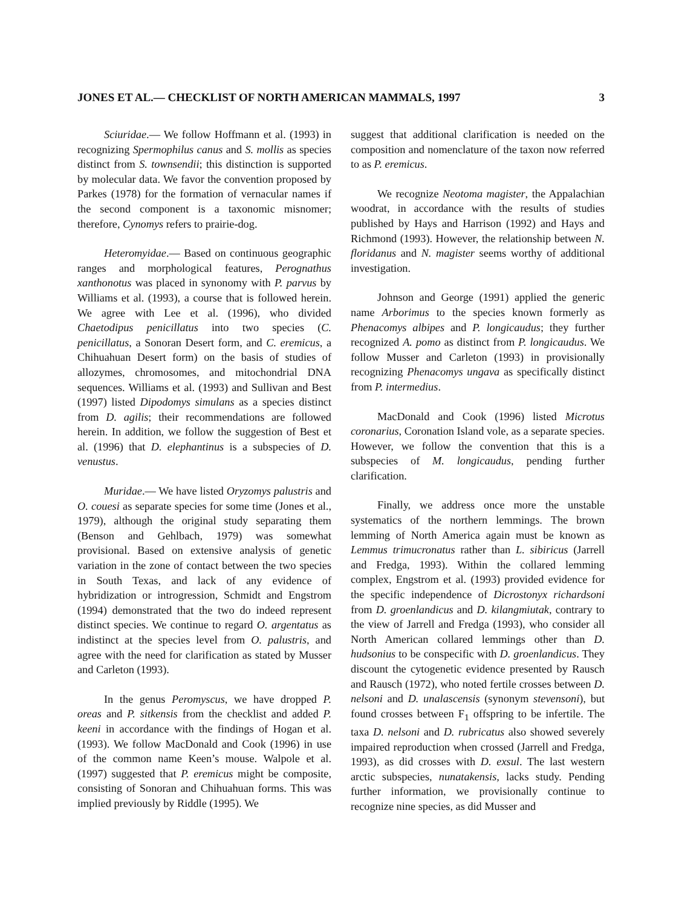JONES ET AL.— CHECKLIST OF NORTH AMERICAN MAMMALS, 1997 3
Sciuridae.— We follow Hoffmann et al. (1993) in recognizing Spermophilus canus and S. mollis as species distinct from S. townsendii; this distinction is supported by molecular data. We favor the convention proposed by Parkes (1978) for the formation of vernacular names if the second component is a taxonomic misnomer; therefore, Cynomys refers to prairie-dog.
Heteromyidae.— Based on continuous geographic ranges and morphological features, Perognathus xanthonotus was placed in synonomy with P. parvus by Williams et al. (1993), a course that is followed herein. We agree with Lee et al. (1996), who divided Chaetodipus penicillatus into two species (C. penicillatus, a Sonoran Desert form, and C. eremicus, a Chihuahuan Desert form) on the basis of studies of allozymes, chromosomes, and mitochondrial DNA sequences. Williams et al. (1993) and Sullivan and Best (1997) listed Dipodomys simulans as a species distinct from D. agilis; their recommendations are followed herein. In addition, we follow the suggestion of Best et al. (1996) that D. elephantinus is a subspecies of D. venustus.
Muridae.— We have listed Oryzomys palustris and O. couesi as separate species for some time (Jones et al., 1979), although the original study separating them (Benson and Gehlbach, 1979) was somewhat provisional. Based on extensive analysis of genetic variation in the zone of contact between the two species in South Texas, and lack of any evidence of hybridization or introgression, Schmidt and Engstrom (1994) demonstrated that the two do indeed represent distinct species. We continue to regard O. argentatus as indistinct at the species level from O. palustris, and agree with the need for clarification as stated by Musser and Carleton (1993).
In the genus Peromyscus, we have dropped P. oreas and P. sitkensis from the checklist and added P. keeni in accordance with the findings of Hogan et al. (1993). We follow MacDonald and Cook (1996) in use of the common name Keen’s mouse. Walpole et al. (1997) suggested that P. eremicus might be composite, consisting of Sonoran and Chihuahuan forms. This was implied previously by Riddle (1995). We
suggest that additional clarification is needed on the composition and nomenclature of the taxon now referred to as P. eremicus.
We recognize Neotoma magister, the Appalachian woodrat, in accordance with the results of studies published by Hays and Harrison (1992) and Hays and Richmond (1993). However, the relationship between N. floridanus and N. magister seems worthy of additional investigation.
Johnson and George (1991) applied the generic name Arborimus to the species known formerly as Phenacomys albipes and P. longicaudus; they further recognized A. pomo as distinct from P. longicaudus. We follow Musser and Carleton (1993) in provisionally recognizing Phenacomys ungava as specifically distinct from P. intermedius.
MacDonald and Cook (1996) listed Microtus coronarius, Coronation Island vole, as a separate species. However, we follow the convention that this is a subspecies of M. longicaudus, pending further clarification.
Finally, we address once more the unstable systematics of the northern lemmings. The brown lemming of North America again must be known as Lemmus trimucronatus rather than L. sibiricus (Jarrell and Fredga, 1993). Within the collared lemming complex, Engstrom et al. (1993) provided evidence for the specific independence of Dicrostonyx richardsoni from D. groenlandicus and D. kilangmiutak, contrary to the view of Jarrell and Fredga (1993), who consider all North American collared lemmings other than D. hudsonius to be conspecific with D. groenlandicus. They discount the cytogenetic evidence presented by Rausch and Rausch (1972), who noted fertile crosses between D. nelsoni and D. unalascensis (synonym stevensoni), but found crosses between F<sub>1</sub> offspring to be infertile. The taxa D. nelsoni and D. rubricatus also showed severely impaired reproduction when crossed (Jarrell and Fredga, 1993), as did crosses with D. exsul. The last western arctic subspecies, nunatakensis, lacks study. Pending further information, we provisionally continue to recognize nine species, as did Musser and